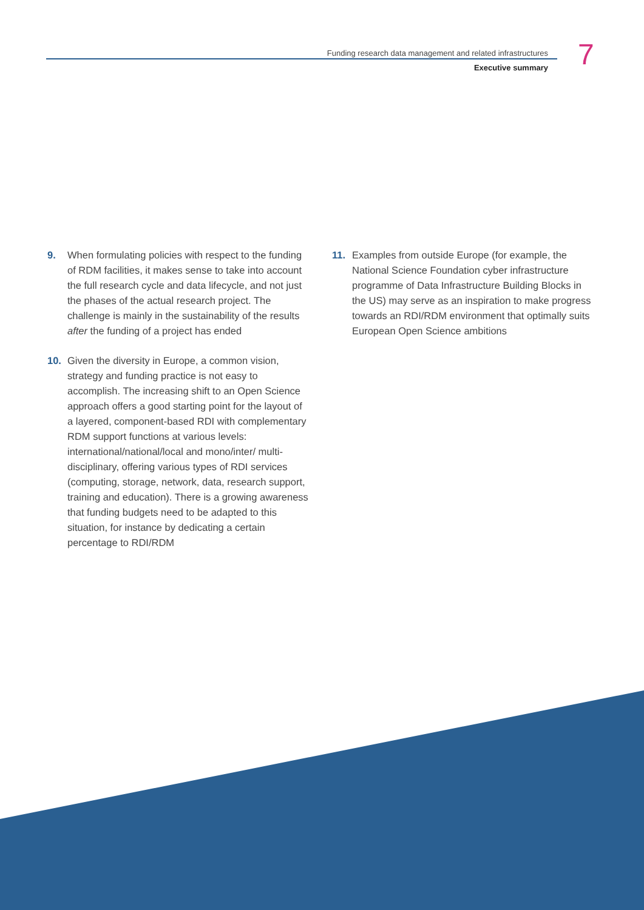Funding research data management and related infrastructures
Executive summary
7
9. When formulating policies with respect to the funding of RDM facilities, it makes sense to take into account the full research cycle and data lifecycle, and not just the phases of the actual research project. The challenge is mainly in the sustainability of the results after the funding of a project has ended
10. Given the diversity in Europe, a common vision, strategy and funding practice is not easy to accomplish. The increasing shift to an Open Science approach offers a good starting point for the layout of a layered, component-based RDI with complementary RDM support functions at various levels: international/national/local and mono/inter/ multi-disciplinary, offering various types of RDI services (computing, storage, network, data, research support, training and education). There is a growing awareness that funding budgets need to be adapted to this situation, for instance by dedicating a certain percentage to RDI/RDM
11. Examples from outside Europe (for example, the National Science Foundation cyber infrastructure programme of Data Infrastructure Building Blocks in the US) may serve as an inspiration to make progress towards an RDI/RDM environment that optimally suits European Open Science ambitions